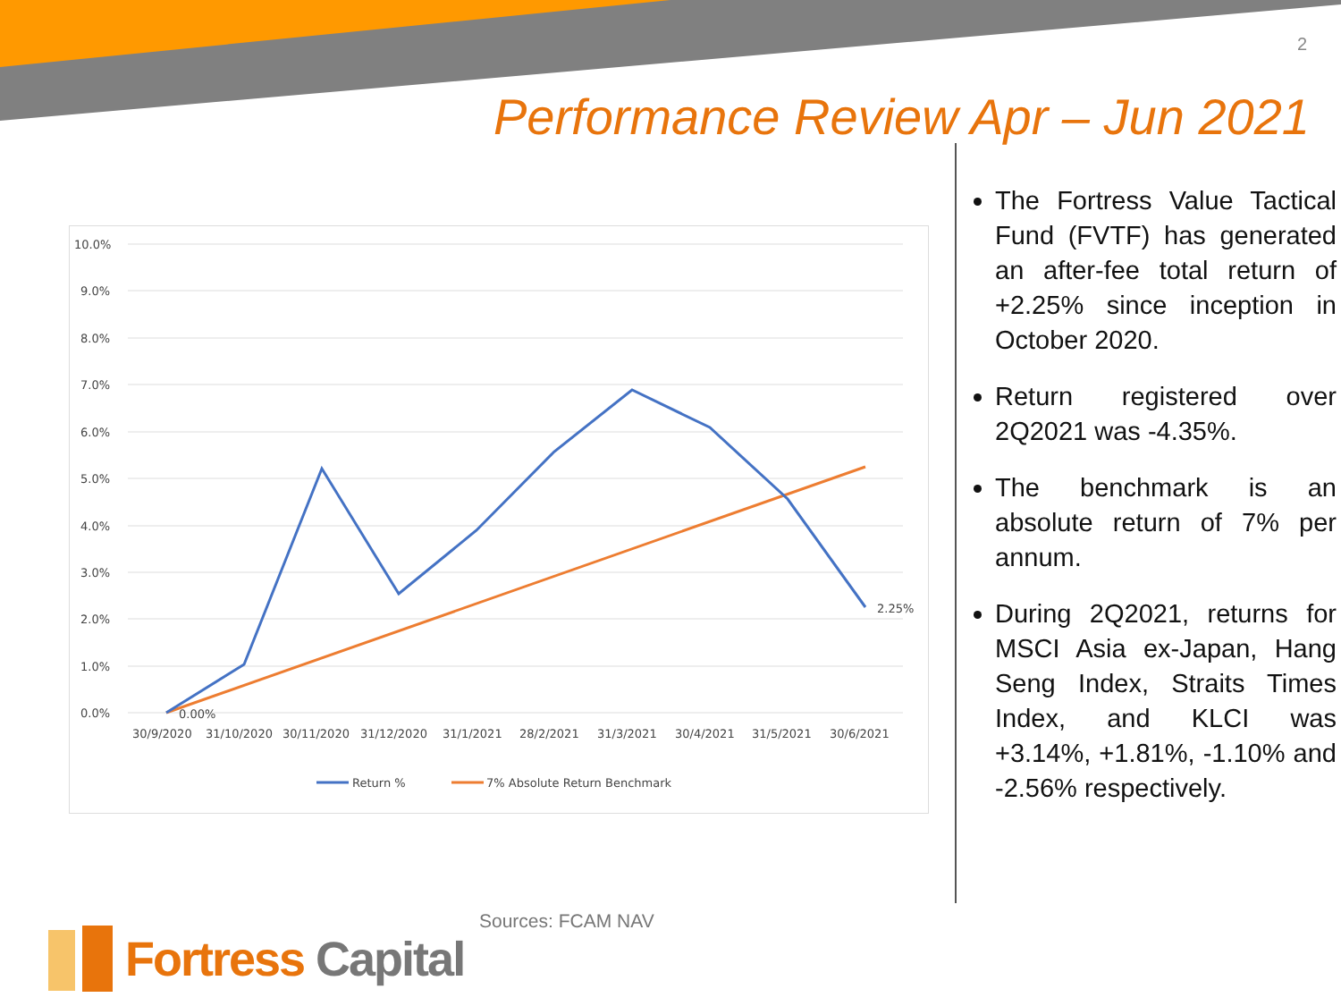2
Performance Review Apr – Jun 2021
10.0%
9.0%
8.0%
7.0%
6.0%
5.0%
4.0%
3.0%
2.0%
1.0%
0.0%
0.00%
2.25%
30/9/2020
31/10/2020
30/11/2020
31/12/2020
31/1/2021
28/2/2021
31/3/2021
30/4/2021
31/5/2021
30/6/2021
Return %
7% Absolute Return Benchmark
The Fortress Value Tactical Fund (FVTF) has generated an after-fee total return of +2.25% since inception in October 2020.
Return registered over 2Q2021 was -4.35%.
The benchmark is an absolute return of 7% per annum.
During 2Q2021, returns for MSCI Asia ex-Japan, Hang Seng Index, Straits Times Index, and KLCI was +3.14%, +1.81%, -1.10% and -2.56% respectively.
Sources: FCAM NAV
Fortress Capital